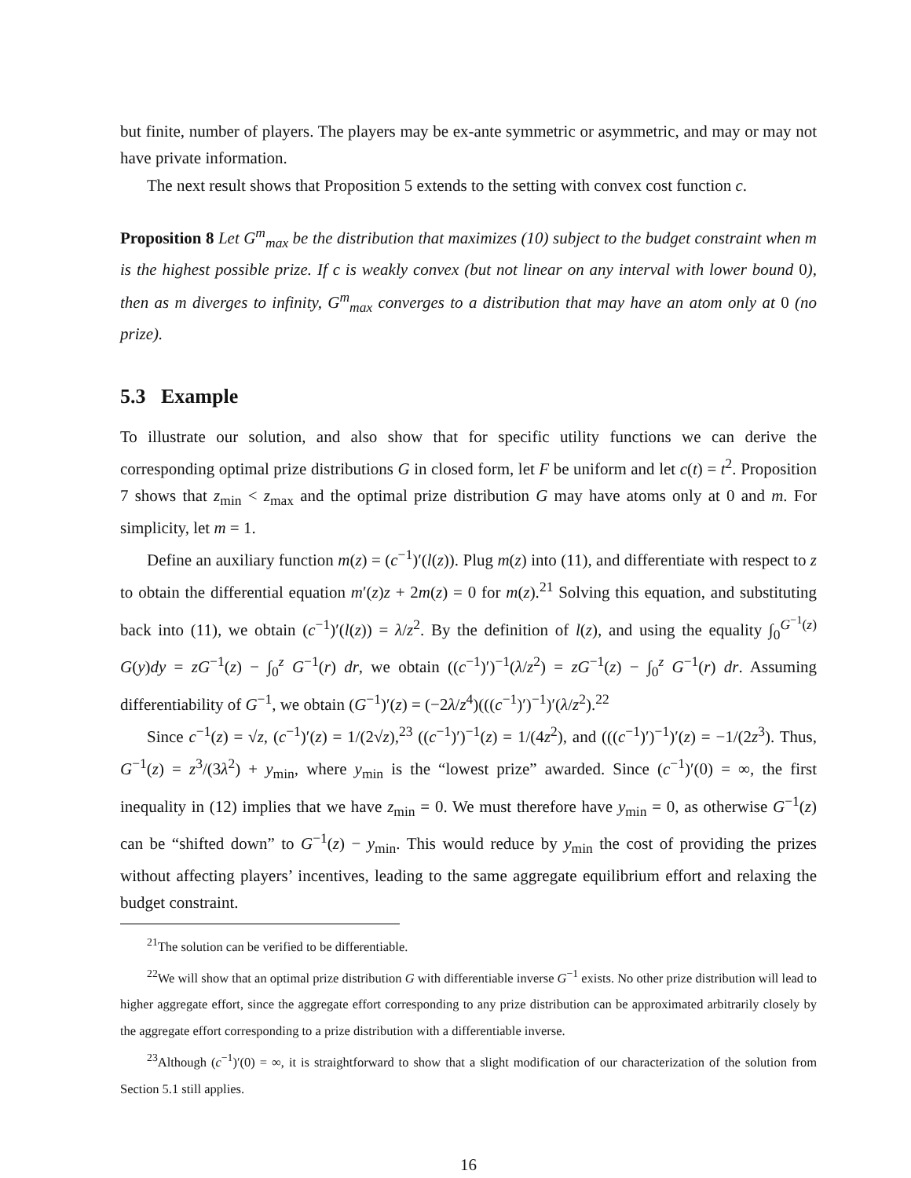but finite, number of players. The players may be ex-ante symmetric or asymmetric, and may or may not have private information.
The next result shows that Proposition 5 extends to the setting with convex cost function c.
Proposition 8 Let G<sup>m</sup><sub>max</sub> be the distribution that maximizes (10) subject to the budget constraint when m is the highest possible prize. If c is weakly convex (but not linear on any interval with lower bound 0), then as m diverges to infinity, G<sup>m</sup><sub>max</sub> converges to a distribution that may have an atom only at 0 (no prize).
5.3 Example
To illustrate our solution, and also show that for specific utility functions we can derive the corresponding optimal prize distributions G in closed form, let F be uniform and let c(t) = t<sup>2</sup>. Proposition 7 shows that z<sub>min</sub> < z<sub>max</sub> and the optimal prize distribution G may have atoms only at 0 and m. For simplicity, let m = 1.
Define an auxiliary function m(z) = (c<sup>−1</sup>)′(l(z)). Plug m(z) into (11), and differentiate with respect to z to obtain the differential equation m′(z)z + 2m(z) = 0 for m(z).<sup>21</sup> Solving this equation, and substituting back into (11), we obtain (c<sup>−1</sup>)′(l(z)) = λ/z<sup>2</sup>. By the definition of l(z), and using the equality ∫<sub>0</sub><sup>G<sup>−1</sup>(z)</sup> G(y)dy = zG<sup>−1</sup>(z) − ∫<sub>0</sub><sup>z</sup> G<sup>−1</sup>(r) dr, we obtain ((c<sup>−1</sup>)′)<sup>−1</sup>(λ/z<sup>2</sup>) = zG<sup>−1</sup>(z) − ∫<sub>0</sub><sup>z</sup> G<sup>−1</sup>(r) dr. Assuming differentiability of G<sup>−1</sup>, we obtain (G<sup>−1</sup>)′(z) = (−2λ/z<sup>4</sup>)(((c<sup>−1</sup>)′)<sup>−1</sup>)′(λ/z<sup>2</sup>).<sup>22</sup>
Since c<sup>−1</sup>(z) = √z, (c<sup>−1</sup>)′(z) = 1/(2√z),<sup>23</sup> ((c<sup>−1</sup>)′)<sup>−1</sup>(z) = 1/(4z<sup>2</sup>), and (((c<sup>−1</sup>)′)<sup>−1</sup>)′(z) = −1/(2z<sup>3</sup>). Thus, G<sup>−1</sup>(z) = z<sup>3</sup>/(3λ<sup>2</sup>) + y<sub>min</sub>, where y<sub>min</sub> is the “lowest prize” awarded. Since (c<sup>−1</sup>)′(0) = ∞, the first inequality in (12) implies that we have z<sub>min</sub> = 0. We must therefore have y<sub>min</sub> = 0, as otherwise G<sup>−1</sup>(z) can be “shifted down” to G<sup>−1</sup>(z) − y<sub>min</sub>. This would reduce by y<sub>min</sub> the cost of providing the prizes without affecting players’ incentives, leading to the same aggregate equilibrium effort and relaxing the budget constraint.
<sup>21</sup> The solution can be verified to be differentiable.
<sup>22</sup> We will show that an optimal prize distribution G with differentiable inverse G<sup>−1</sup> exists. No other prize distribution will lead to higher aggregate effort, since the aggregate effort corresponding to any prize distribution can be approximated arbitrarily closely by the aggregate effort corresponding to a prize distribution with a differentiable inverse.
<sup>23</sup> Although (c<sup>−1</sup>)′(0) = ∞, it is straightforward to show that a slight modification of our characterization of the solution from Section 5.1 still applies.
16